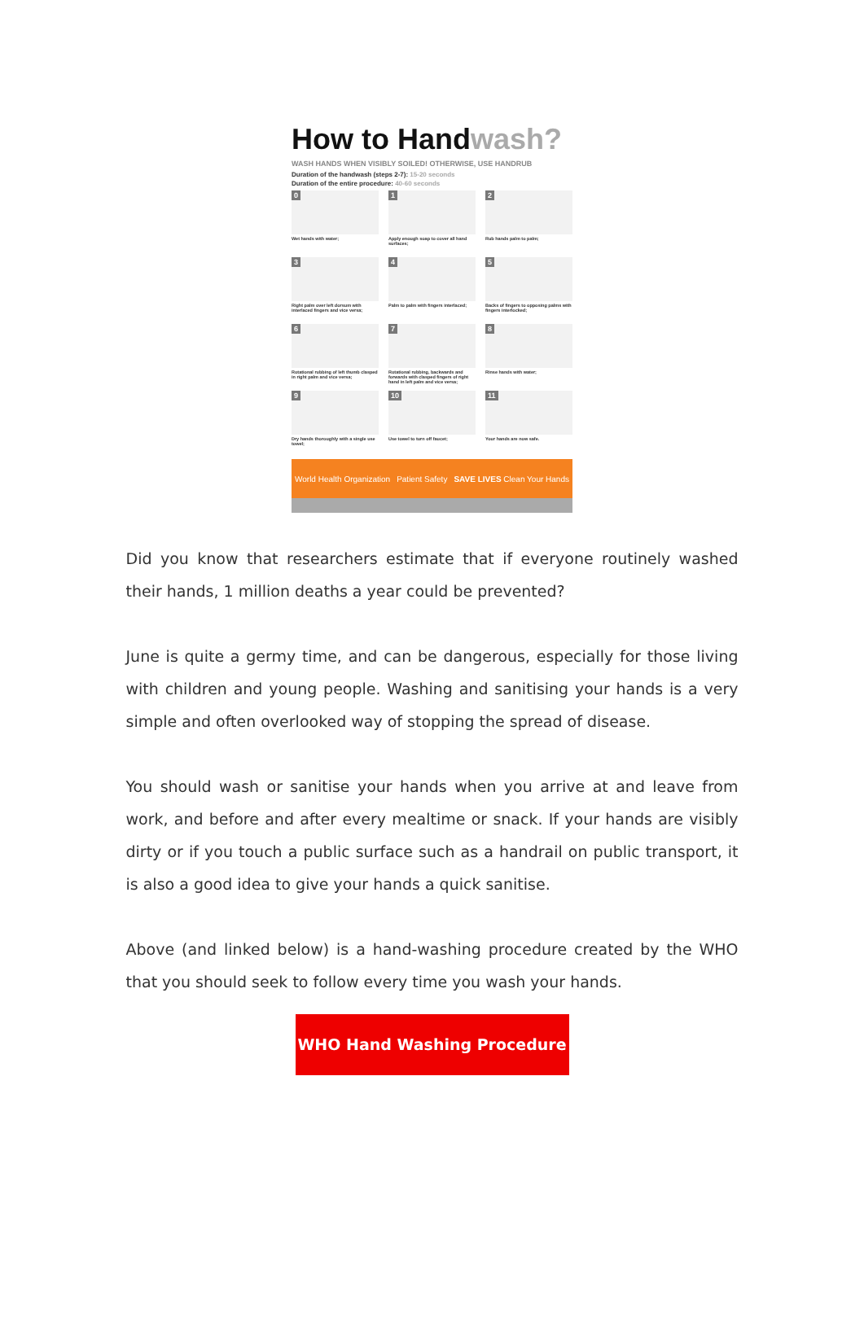How to Handwash?
WASH HANDS WHEN VISIBLY SOILED! OTHERWISE, USE HANDRUB
Duration of the handwash (steps 2-7): 15-20 seconds
Duration of the entire procedure: 40-60 seconds
0
Wet hands with water;
1
Apply enough soap to cover all hand surfaces;
2
Rub hands palm to palm;
3
Right palm over left dorsum with interlaced fingers and vice versa;
4
Palm to palm with fingers interlaced;
5
Backs of fingers to opposing palms with fingers interlocked;
6
Rotational rubbing of left thumb clasped in right palm and vice versa;
7
Rotational rubbing, backwards and forwards with clasped fingers of right hand in left palm and vice versa;
8
Rinse hands with water;
9
Dry hands thoroughly with a single use towel;
10
Use towel to turn off faucet;
11
Your hands are now safe.
World Health Organization Patient Safety SAVE LIVES Clean Your Hands
Did you know that researchers estimate that if everyone routinely washed their hands, 1 million deaths a year could be prevented?
June is quite a germy time, and can be dangerous, especially for those living with children and young people. Washing and sanitising your hands is a very simple and often overlooked way of stopping the spread of disease.
You should wash or sanitise your hands when you arrive at and leave from work, and before and after every mealtime or snack. If your hands are visibly dirty or if you touch a public surface such as a handrail on public transport, it is also a good idea to give your hands a quick sanitise.
Above (and linked below) is a hand-washing procedure created by the WHO that you should seek to follow every time you wash your hands.
WHO Hand Washing Procedure